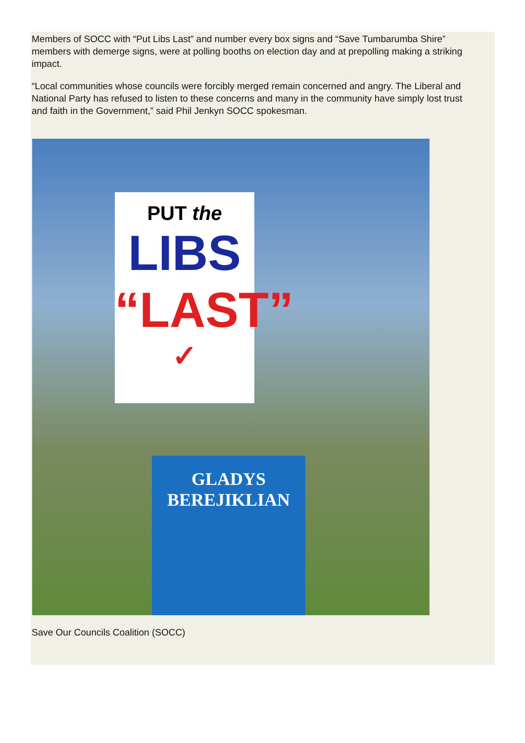Members of SOCC with “Put Libs Last” and number every box signs and “Save Tumbarumba Shire” members with demerge signs, were at polling booths on election day and at prepolling making a striking impact.
“Local communities whose councils were forcibly merged remain concerned and angry. The Liberal and National Party has refused to listen to these concerns and many in the community have simply lost trust and faith in the Government,” said Phil Jenkyn SOCC spokesman.
PUT the
LIBS
“LAST”
✓
GLADYS
BEREJIKLIAN
Save Our Councils Coalition (SOCC)